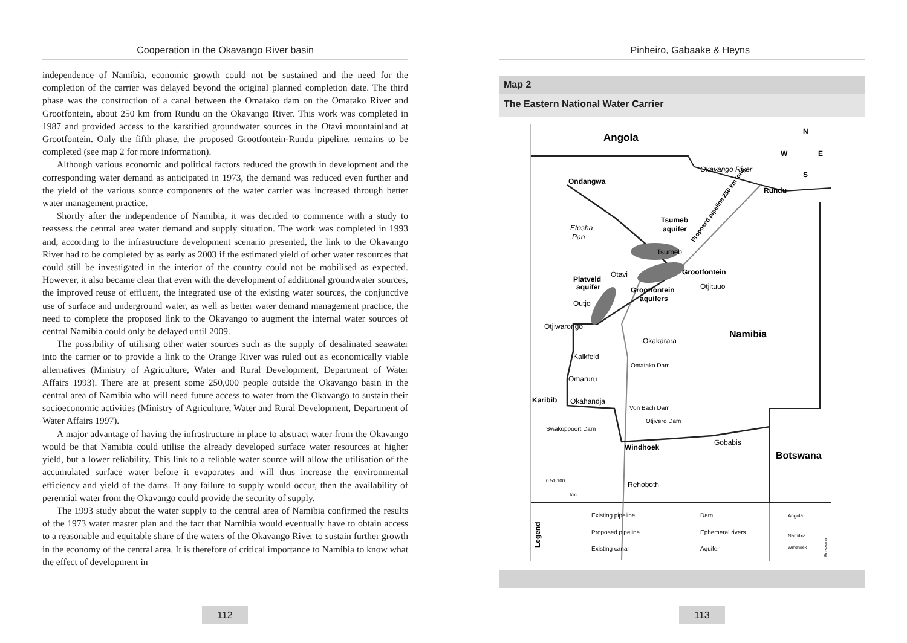Cooperation in the Okavango River basin
independence of Namibia, economic growth could not be sustained and the need for the completion of the carrier was delayed beyond the original planned completion date. The third phase was the construction of a canal between the Omatako dam on the Omatako River and Grootfontein, about 250 km from Rundu on the Okavango River. This work was completed in 1987 and provided access to the karstified groundwater sources in the Otavi mountainland at Grootfontein. Only the fifth phase, the proposed Grootfontein-Rundu pipeline, remains to be completed (see map 2 for more information).
Although various economic and political factors reduced the growth in development and the corresponding water demand as anticipated in 1973, the demand was reduced even further and the yield of the various source components of the water carrier was increased through better water management practice.
Shortly after the independence of Namibia, it was decided to commence with a study to reassess the central area water demand and supply situation. The work was completed in 1993 and, according to the infrastructure development scenario presented, the link to the Okavango River had to be completed by as early as 2003 if the estimated yield of other water resources that could still be investigated in the interior of the country could not be mobilised as expected. However, it also became clear that even with the development of additional groundwater sources, the improved reuse of effluent, the integrated use of the existing water sources, the conjunctive use of surface and underground water, as well as better water demand management practice, the need to complete the proposed link to the Okavango to augment the internal water sources of central Namibia could only be delayed until 2009.
The possibility of utilising other water sources such as the supply of desalinated seawater into the carrier or to provide a link to the Orange River was ruled out as economically viable alternatives (Ministry of Agriculture, Water and Rural Development, Department of Water Affairs 1993). There are at present some 250,000 people outside the Okavango basin in the central area of Namibia who will need future access to water from the Okavango to sustain their socioeconomic activities (Ministry of Agriculture, Water and Rural Development, Department of Water Affairs 1997).
A major advantage of having the infrastructure in place to abstract water from the Okavango would be that Namibia could utilise the already developed surface water resources at higher yield, but a lower reliability. This link to a reliable water source will allow the utilisation of the accumulated surface water before it evaporates and will thus increase the environmental efficiency and yield of the dams. If any failure to supply would occur, then the availability of perennial water from the Okavango could provide the security of supply.
The 1993 study about the water supply to the central area of Namibia confirmed the results of the 1973 water master plan and the fact that Namibia would eventually have to obtain access to a reasonable and equitable share of the waters of the Okavango River to sustain further growth in the economy of the central area. It is therefore of critical importance to Namibia to know what the effect of development in
112
Pinheiro, Gabaake & Heyns
Map 2
The Eastern National Water Carrier
Angola
N
W
E
S
Okavango River
Ondangwa
Rundu
Tsumeb
aquifer
Etosha
Pan
Proposed pipeline 250 km long
Tsumeb
Grootfontein
Platveld
Otavi
aquifer
Otjituuo
Grootfontein
aquifers
Outjo
Otjiwarongo
Namibia
Okakarara
Kalkfeld
Omatako Dam
Omaruru
Karibib
Okahandja
Von Bach Dam
Otjivero Dam
Swakoppoort Dam
Gobabis
Windhoek
Botswana
0 50 100
km
Rehoboth
Legend
Existing pipeline
Dam
Proposed pipeline
Ephemeral rivers
Existing canal
Aquifer
Angola
Namibia
Windhoek
Botswana
113